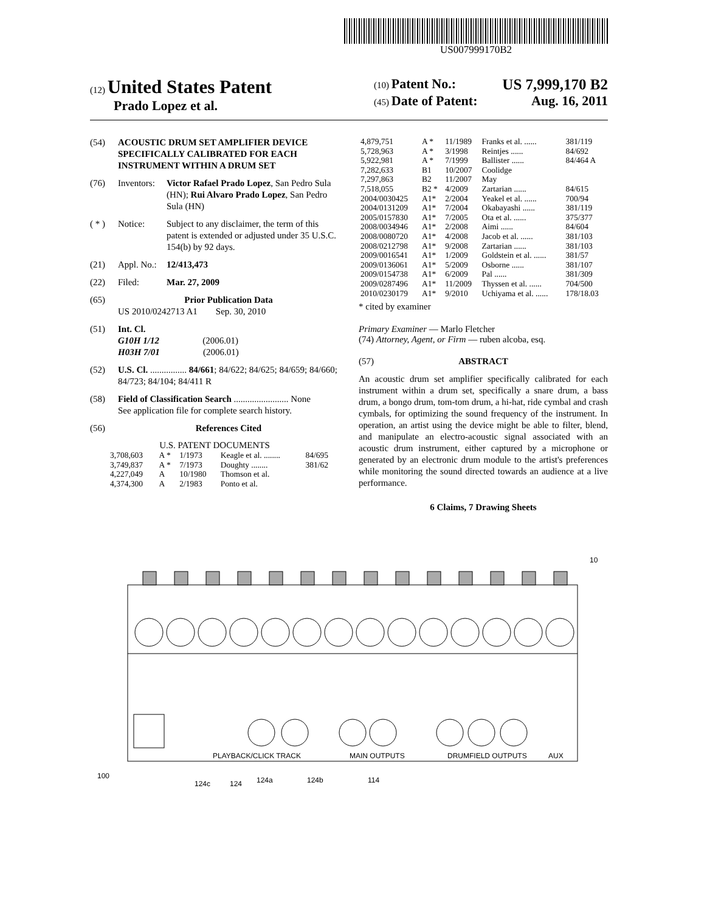US007999170B2
(12) United States Patent
Prado Lopez et al.
(10) Patent No.: US 7,999,170 B2
(45) Date of Patent: Aug. 16, 2011
(54) ACOUSTIC DRUM SET AMPLIFIER DEVICE SPECIFICALLY CALIBRATED FOR EACH INSTRUMENT WITHIN A DRUM SET
(76) Inventors: Victor Rafael Prado Lopez, San Pedro Sula (HN); Rui Alvaro Prado Lopez, San Pedro Sula (HN)
( * ) Notice: Subject to any disclaimer, the term of this patent is extended or adjusted under 35 U.S.C. 154(b) by 92 days.
(21) Appl. No.: 12/413,473
(22) Filed: Mar. 27, 2009
(65) Prior Publication Data
US 2010/0242713 A1 Sep. 30, 2010
(51) Int. Cl.
G10H 1/12 (2006.01)
H03H 7/01 (2006.01)
(52) U.S. Cl. ................ 84/661; 84/622; 84/625; 84/659; 84/660; 84/723; 84/104; 84/411 R
(58) Field of Classification Search ........................ None
See application file for complete search history.
(56) References Cited
U.S. PATENT DOCUMENTS
| 3,708,603 | A * | 1/1973 | Keagle et al. ........ | 84/695 |
| 3,749,837 | A * | 7/1973 | Doughty ........ | 381/62 |
| 4,227,049 | A | 10/1980 | Thomson et al. | |
| 4,374,300 | A | 2/1983 | Ponto et al. | |
| 4,879,751 | A * | 11/1989 | Franks et al. ...... | 381/119 |
| 5,728,963 | A * | 3/1998 | Reintjes ...... | 84/692 |
| 5,922,981 | A * | 7/1999 | Ballister ...... | 84/464 A |
| 7,282,633 | B1 | 10/2007 | Coolidge | |
| 7,297,863 | B2 | 11/2007 | May | |
| 7,518,055 | B2 * | 4/2009 | Zartarian ...... | 84/615 |
| 2004/0030425 | A1* | 2/2004 | Yeakel et al. ...... | 700/94 |
| 2004/0131209 | A1* | 7/2004 | Okabayashi ...... | 381/119 |
| 2005/0157830 | A1* | 7/2005 | Ota et al. ...... | 375/377 |
| 2008/0034946 | A1* | 2/2008 | Aimi ...... | 84/604 |
| 2008/0080720 | A1* | 4/2008 | Jacob et al. ...... | 381/103 |
| 2008/0212798 | A1* | 9/2008 | Zartarian ...... | 381/103 |
| 2009/0016541 | A1* | 1/2009 | Goldstein et al. ...... | 381/57 |
| 2009/0136061 | A1* | 5/2009 | Osborne ...... | 381/107 |
| 2009/0154738 | A1* | 6/2009 | Pal ...... | 381/309 |
| 2009/0287496 | A1* | 11/2009 | Thyssen et al. ...... | 704/500 |
| 2010/0230179 | A1* | 9/2010 | Uchiyama et al. ...... | 178/18.03 |
* cited by examiner
Primary Examiner — Marlo Fletcher
(74) Attorney, Agent, or Firm — ruben alcoba, esq.
(57) ABSTRACT
An acoustic drum set amplifier specifically calibrated for each instrument within a drum set, specifically a snare drum, a bass drum, a bongo drum, tom-tom drum, a hi-hat, ride cymbal and crash cymbals, for optimizing the sound frequency of the instrument. In operation, an artist using the device might be able to filter, blend, and manipulate an electro-acoustic signal associated with an acoustic drum instrument, either captured by a microphone or generated by an electronic drum module to the artist's preferences while monitoring the sound directed towards an audience at a live performance.
6 Claims, 7 Drawing Sheets
PLAYBACK/CLICK TRACK
MAIN OUTPUTS
DRUMFIELD OUTPUTS
AUX
10
100
124c
124
124a
124b
114